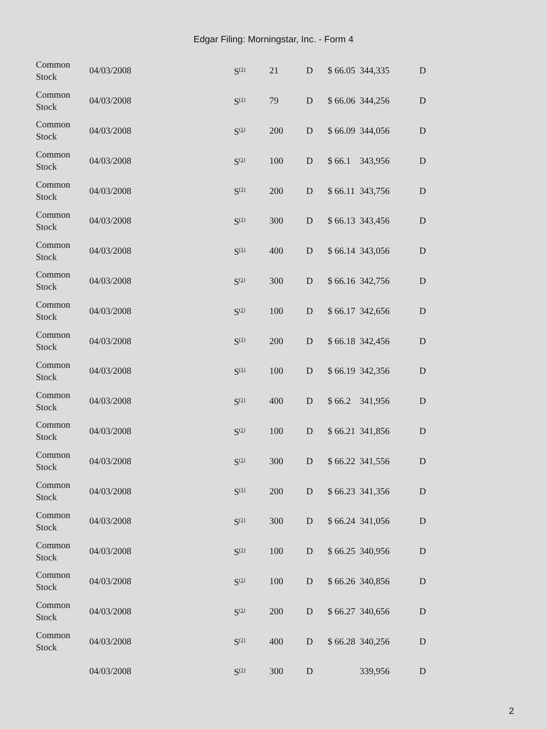Edgar Filing: Morningstar, Inc. - Form 4
| Common Stock | 04/03/2008 | S<sup>(1)</sup> | 21 | D | $ 66.05 | 344,335 | D |
| Common Stock | 04/03/2008 | S<sup>(1)</sup> | 79 | D | $ 66.06 | 344,256 | D |
| Common Stock | 04/03/2008 | S<sup>(1)</sup> | 200 | D | $ 66.09 | 344,056 | D |
| Common Stock | 04/03/2008 | S<sup>(1)</sup> | 100 | D | $ 66.1 | 343,956 | D |
| Common Stock | 04/03/2008 | S<sup>(1)</sup> | 200 | D | $ 66.11 | 343,756 | D |
| Common Stock | 04/03/2008 | S<sup>(1)</sup> | 300 | D | $ 66.13 | 343,456 | D |
| Common Stock | 04/03/2008 | S<sup>(1)</sup> | 400 | D | $ 66.14 | 343,056 | D |
| Common Stock | 04/03/2008 | S<sup>(1)</sup> | 300 | D | $ 66.16 | 342,756 | D |
| Common Stock | 04/03/2008 | S<sup>(1)</sup> | 100 | D | $ 66.17 | 342,656 | D |
| Common Stock | 04/03/2008 | S<sup>(1)</sup> | 200 | D | $ 66.18 | 342,456 | D |
| Common Stock | 04/03/2008 | S<sup>(1)</sup> | 100 | D | $ 66.19 | 342,356 | D |
| Common Stock | 04/03/2008 | S<sup>(1)</sup> | 400 | D | $ 66.2 | 341,956 | D |
| Common Stock | 04/03/2008 | S<sup>(1)</sup> | 100 | D | $ 66.21 | 341,856 | D |
| Common Stock | 04/03/2008 | S<sup>(1)</sup> | 300 | D | $ 66.22 | 341,556 | D |
| Common Stock | 04/03/2008 | S<sup>(1)</sup> | 200 | D | $ 66.23 | 341,356 | D |
| Common Stock | 04/03/2008 | S<sup>(1)</sup> | 300 | D | $ 66.24 | 341,056 | D |
| Common Stock | 04/03/2008 | S<sup>(1)</sup> | 100 | D | $ 66.25 | 340,956 | D |
| Common Stock | 04/03/2008 | S<sup>(1)</sup> | 100 | D | $ 66.26 | 340,856 | D |
| Common Stock | 04/03/2008 | S<sup>(1)</sup> | 200 | D | $ 66.27 | 340,656 | D |
| Common Stock | 04/03/2008 | S<sup>(1)</sup> | 400 | D | $ 66.28 | 340,256 | D |
| | 04/03/2008 | S<sup>(1)</sup> | 300 | D | | 339,956 | D |
2